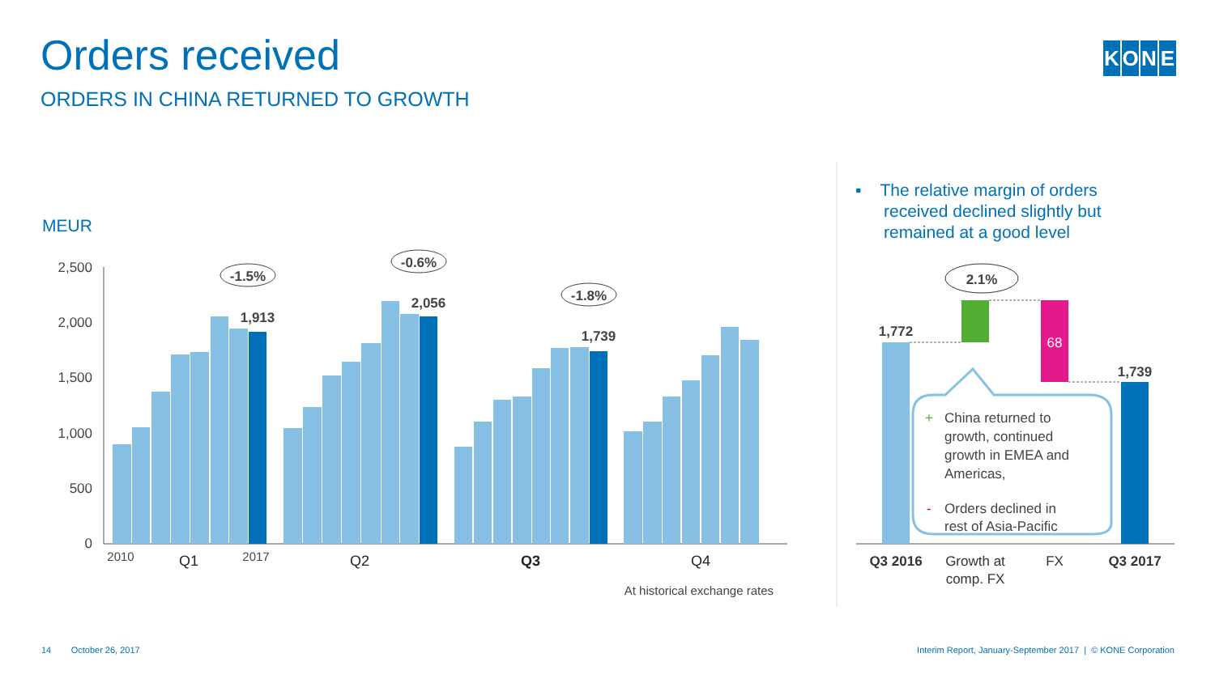Orders received
ORDERS IN CHINA RETURNED TO GROWTH
KONE
▪ The relative margin of orders
received declined slightly but
remained at a good level
MEUR
2,500
2,000
1,500
1,000
500
0
1,913
2,056
1,739
-1.5%
-0.6%
-1.8%
2010
2017
Q1
Q2
Q3
Q4
At historical exchange rates
1,772
1,739
2.1%
68
+
China returned to
growth, continued
growth in EMEA and
Americas,
-
Orders declined in
rest of Asia-Pacific
Q3 2016
Growth at
comp. FX
FX
Q3 2017
14 October 26, 2017
Interim Report, January-September 2017 | © KONE Corporation